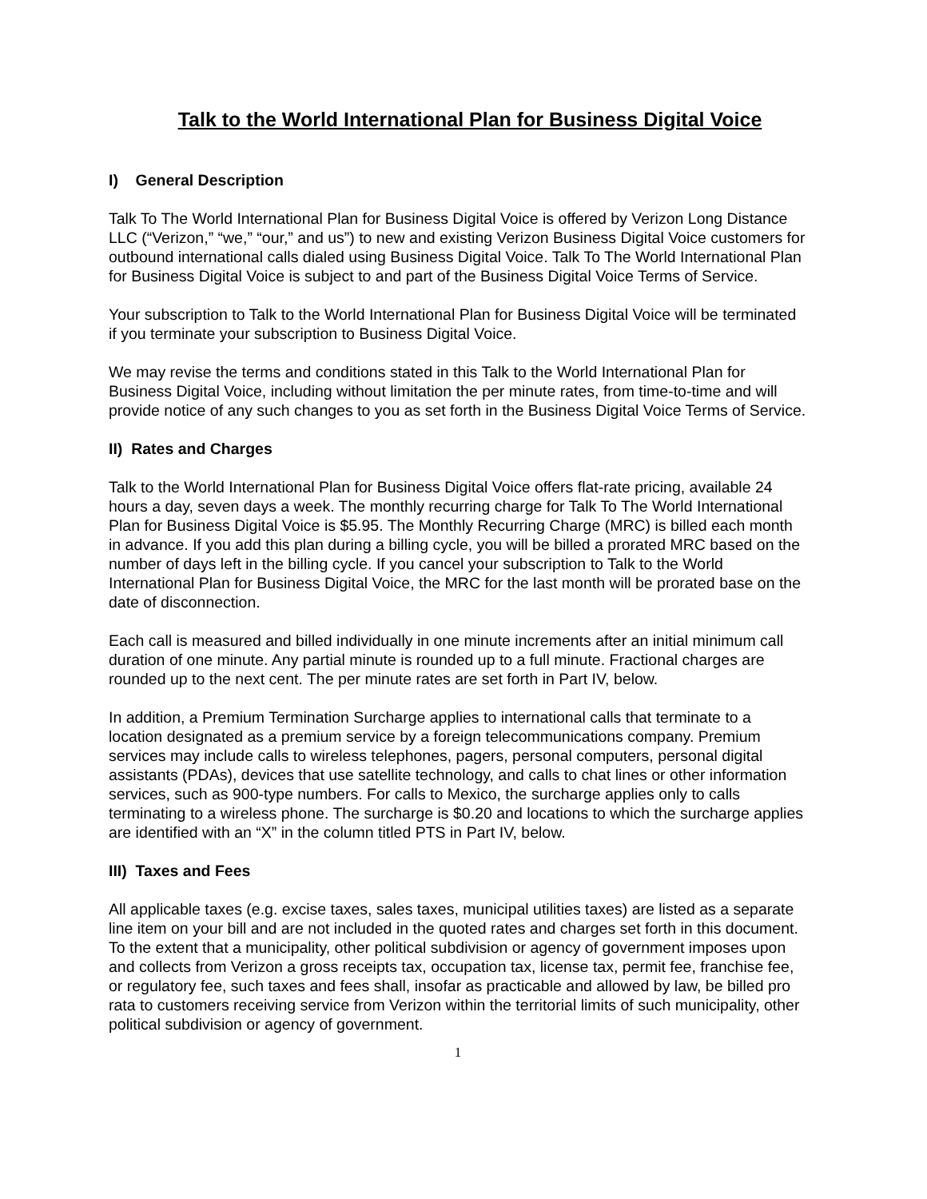Talk to the World International Plan for Business Digital Voice
I) General Description
Talk To The World International Plan for Business Digital Voice is offered by Verizon Long Distance LLC (“Verizon,” “we,” “our,” and us”) to new and existing Verizon Business Digital Voice customers for outbound international calls dialed using Business Digital Voice. Talk To The World International Plan for Business Digital Voice is subject to and part of the Business Digital Voice Terms of Service.
Your subscription to Talk to the World International Plan for Business Digital Voice will be terminated if you terminate your subscription to Business Digital Voice.
We may revise the terms and conditions stated in this Talk to the World International Plan for Business Digital Voice, including without limitation the per minute rates, from time-to-time and will provide notice of any such changes to you as set forth in the Business Digital Voice Terms of Service.
II) Rates and Charges
Talk to the World International Plan for Business Digital Voice offers flat-rate pricing, available 24 hours a day, seven days a week. The monthly recurring charge for Talk To The World International Plan for Business Digital Voice is $5.95. The Monthly Recurring Charge (MRC) is billed each month in advance. If you add this plan during a billing cycle, you will be billed a prorated MRC based on the number of days left in the billing cycle. If you cancel your subscription to Talk to the World International Plan for Business Digital Voice, the MRC for the last month will be prorated base on the date of disconnection.
Each call is measured and billed individually in one minute increments after an initial minimum call duration of one minute. Any partial minute is rounded up to a full minute. Fractional charges are rounded up to the next cent. The per minute rates are set forth in Part IV, below.
In addition, a Premium Termination Surcharge applies to international calls that terminate to a location designated as a premium service by a foreign telecommunications company. Premium services may include calls to wireless telephones, pagers, personal computers, personal digital assistants (PDAs), devices that use satellite technology, and calls to chat lines or other information services, such as 900-type numbers. For calls to Mexico, the surcharge applies only to calls terminating to a wireless phone. The surcharge is $0.20 and locations to which the surcharge applies are identified with an “X” in the column titled PTS in Part IV, below.
III) Taxes and Fees
All applicable taxes (e.g. excise taxes, sales taxes, municipal utilities taxes) are listed as a separate line item on your bill and are not included in the quoted rates and charges set forth in this document. To the extent that a municipality, other political subdivision or agency of government imposes upon and collects from Verizon a gross receipts tax, occupation tax, license tax, permit fee, franchise fee, or regulatory fee, such taxes and fees shall, insofar as practicable and allowed by law, be billed pro rata to customers receiving service from Verizon within the territorial limits of such municipality, other political subdivision or agency of government.
1